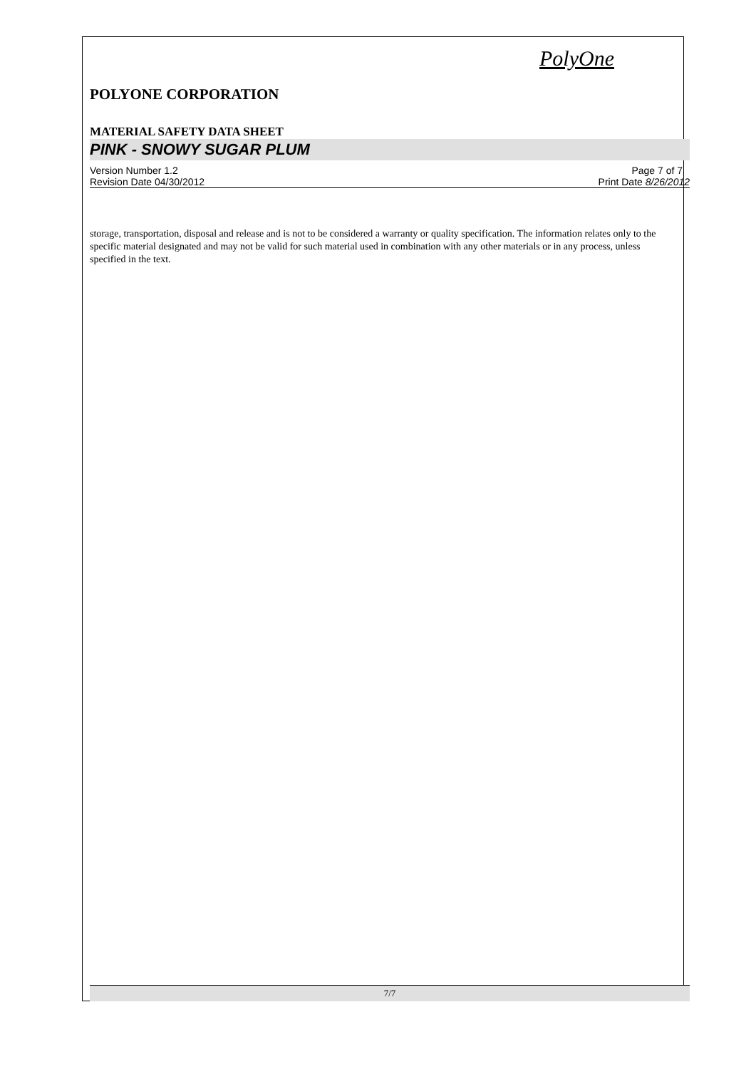PolyOne
POLYONE CORPORATION
MATERIAL SAFETY DATA SHEET
PINK - SNOWY SUGAR PLUM
Version Number 1.2 Page 7 of 7
Revision Date 04/30/2012 Print Date 8/26/2012
storage, transportation, disposal and release and is not to be considered a warranty or quality specification. The information relates only to the specific material designated and may not be valid for such material used in combination with any other materials or in any process, unless specified in the text.
7/7